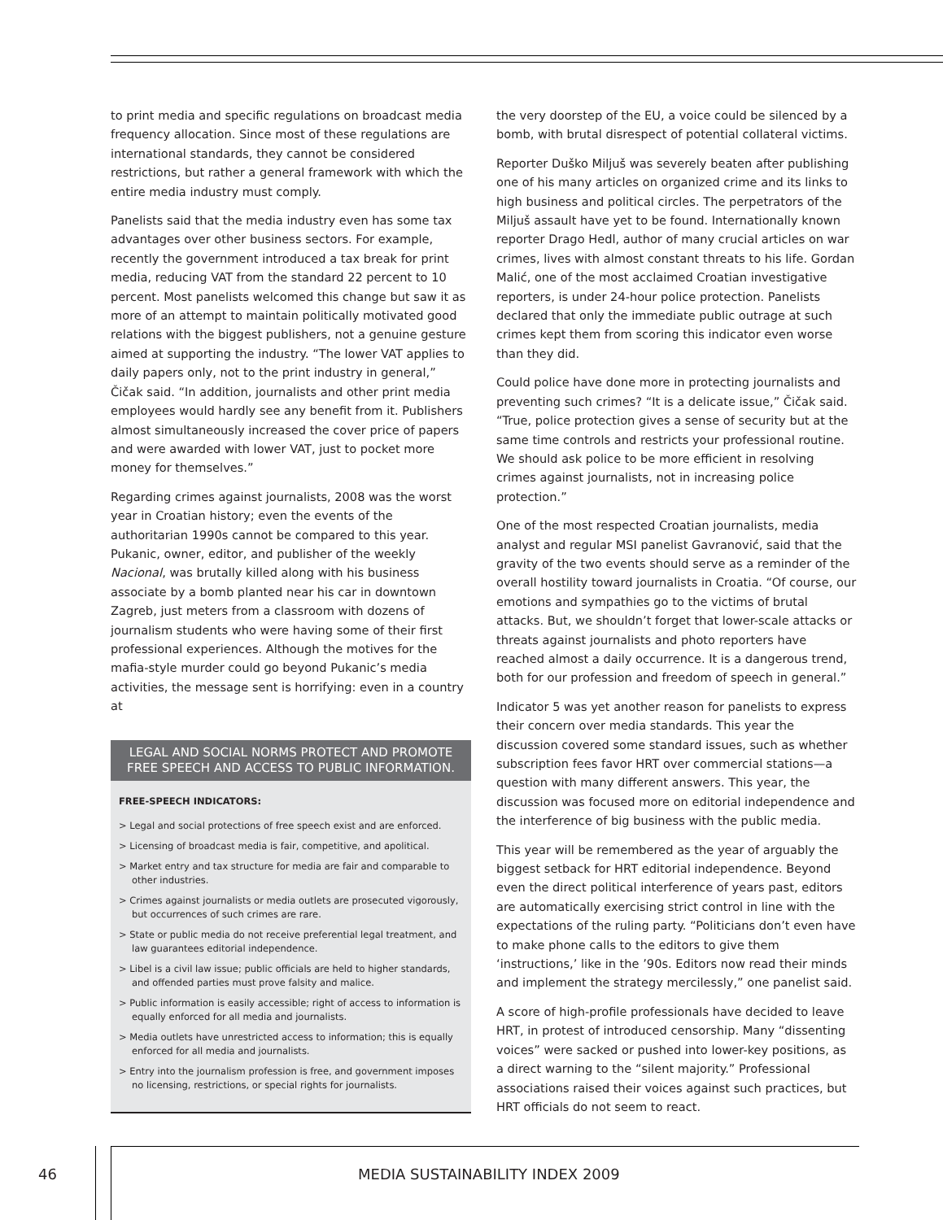to print media and specific regulations on broadcast media frequency allocation. Since most of these regulations are international standards, they cannot be considered restrictions, but rather a general framework with which the entire media industry must comply.
Panelists said that the media industry even has some tax advantages over other business sectors. For example, recently the government introduced a tax break for print media, reducing VAT from the standard 22 percent to 10 percent. Most panelists welcomed this change but saw it as more of an attempt to maintain politically motivated good relations with the biggest publishers, not a genuine gesture aimed at supporting the industry. “The lower VAT applies to daily papers only, not to the print industry in general,” Čičak said. “In addition, journalists and other print media employees would hardly see any benefit from it. Publishers almost simultaneously increased the cover price of papers and were awarded with lower VAT, just to pocket more money for themselves.”
Regarding crimes against journalists, 2008 was the worst year in Croatian history; even the events of the authoritarian 1990s cannot be compared to this year. Pukanic, owner, editor, and publisher of the weekly Nacional, was brutally killed along with his business associate by a bomb planted near his car in downtown Zagreb, just meters from a classroom with dozens of journalism students who were having some of their first professional experiences. Although the motives for the mafia-style murder could go beyond Pukanic’s media activities, the message sent is horrifying: even in a country at
LEGAL AND SOCIAL NORMS PROTECT AND PROMOTE FREE SPEECH AND ACCESS TO PUBLIC INFORMATION.
FREE-SPEECH INDICATORS:
> Legal and social protections of free speech exist and are enforced.
> Licensing of broadcast media is fair, competitive, and apolitical.
> Market entry and tax structure for media are fair and comparable to other industries.
> Crimes against journalists or media outlets are prosecuted vigorously, but occurrences of such crimes are rare.
> State or public media do not receive preferential legal treatment, and law guarantees editorial independence.
> Libel is a civil law issue; public officials are held to higher standards, and offended parties must prove falsity and malice.
> Public information is easily accessible; right of access to information is equally enforced for all media and journalists.
> Media outlets have unrestricted access to information; this is equally enforced for all media and journalists.
> Entry into the journalism profession is free, and government imposes no licensing, restrictions, or special rights for journalists.
the very doorstep of the EU, a voice could be silenced by a bomb, with brutal disrespect of potential collateral victims.
Reporter Duško Miljuš was severely beaten after publishing one of his many articles on organized crime and its links to high business and political circles. The perpetrators of the Miljuš assault have yet to be found. Internationally known reporter Drago Hedl, author of many crucial articles on war crimes, lives with almost constant threats to his life. Gordan Malić, one of the most acclaimed Croatian investigative reporters, is under 24-hour police protection. Panelists declared that only the immediate public outrage at such crimes kept them from scoring this indicator even worse than they did.
Could police have done more in protecting journalists and preventing such crimes? “It is a delicate issue,” Čičak said. “True, police protection gives a sense of security but at the same time controls and restricts your professional routine. We should ask police to be more efficient in resolving crimes against journalists, not in increasing police protection.”
One of the most respected Croatian journalists, media analyst and regular MSI panelist Gavranović, said that the gravity of the two events should serve as a reminder of the overall hostility toward journalists in Croatia. “Of course, our emotions and sympathies go to the victims of brutal attacks. But, we shouldn’t forget that lower-scale attacks or threats against journalists and photo reporters have reached almost a daily occurrence. It is a dangerous trend, both for our profession and freedom of speech in general.”
Indicator 5 was yet another reason for panelists to express their concern over media standards. This year the discussion covered some standard issues, such as whether subscription fees favor HRT over commercial stations—a question with many different answers. This year, the discussion was focused more on editorial independence and the interference of big business with the public media.
This year will be remembered as the year of arguably the biggest setback for HRT editorial independence. Beyond even the direct political interference of years past, editors are automatically exercising strict control in line with the expectations of the ruling party. “Politicians don’t even have to make phone calls to the editors to give them ‘instructions,’ like in the ’90s. Editors now read their minds and implement the strategy mercilessly,” one panelist said.
A score of high-profile professionals have decided to leave HRT, in protest of introduced censorship. Many “dissenting voices” were sacked or pushed into lower-key positions, as a direct warning to the “silent majority.” Professional associations raised their voices against such practices, but HRT officials do not seem to react.
46 MEDIA SUSTAINABILITY INDEX 2009